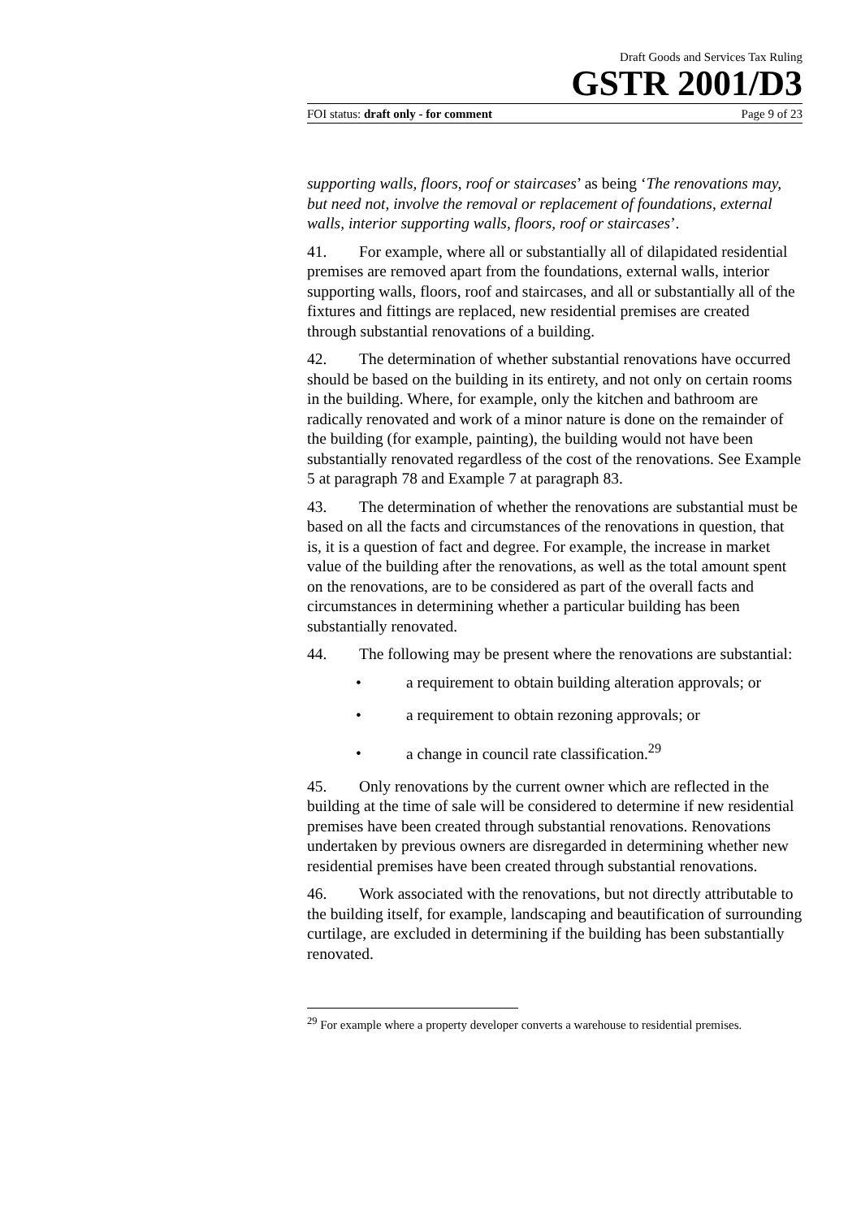Draft Goods and Services Tax Ruling
GSTR 2001/D3
FOI status: draft only - for comment Page 9 of 23
supporting walls, floors, roof or staircases’ as being ‘The renovations may, but need not, involve the removal or replacement of foundations, external walls, interior supporting walls, floors, roof or staircases’.
41. For example, where all or substantially all of dilapidated residential premises are removed apart from the foundations, external walls, interior supporting walls, floors, roof and staircases, and all or substantially all of the fixtures and fittings are replaced, new residential premises are created through substantial renovations of a building.
42. The determination of whether substantial renovations have occurred should be based on the building in its entirety, and not only on certain rooms in the building. Where, for example, only the kitchen and bathroom are radically renovated and work of a minor nature is done on the remainder of the building (for example, painting), the building would not have been substantially renovated regardless of the cost of the renovations. See Example 5 at paragraph 78 and Example 7 at paragraph 83.
43. The determination of whether the renovations are substantial must be based on all the facts and circumstances of the renovations in question, that is, it is a question of fact and degree. For example, the increase in market value of the building after the renovations, as well as the total amount spent on the renovations, are to be considered as part of the overall facts and circumstances in determining whether a particular building has been substantially renovated.
44. The following may be present where the renovations are substantial:
• a requirement to obtain building alteration approvals; or
• a requirement to obtain rezoning approvals; or
• a change in council rate classification.<sup>29</sup>
45. Only renovations by the current owner which are reflected in the building at the time of sale will be considered to determine if new residential premises have been created through substantial renovations. Renovations undertaken by previous owners are disregarded in determining whether new residential premises have been created through substantial renovations.
46. Work associated with the renovations, but not directly attributable to the building itself, for example, landscaping and beautification of surrounding curtilage, are excluded in determining if the building has been substantially renovated.
<sup>29</sup> For example where a property developer converts a warehouse to residential premises.